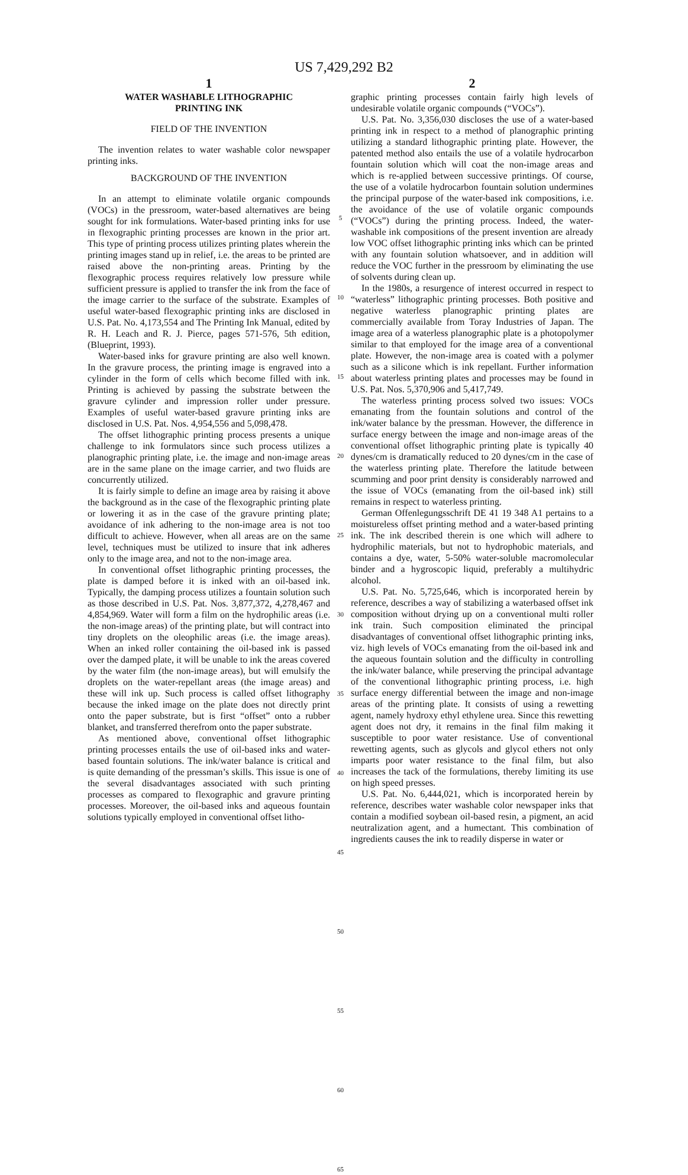US 7,429,292 B2
1
WATER WASHABLE LITHOGRAPHIC
PRINTING INK
FIELD OF THE INVENTION
The invention relates to water washable color newspaper printing inks.
BACKGROUND OF THE INVENTION
In an attempt to eliminate volatile organic compounds (VOCs) in the pressroom, water-based alternatives are being sought for ink formulations. Water-based printing inks for use in flexographic printing processes are known in the prior art. This type of printing process utilizes printing plates wherein the printing images stand up in relief, i.e. the areas to be printed are raised above the non-printing areas. Printing by the flexographic process requires relatively low pressure while sufficient pressure is applied to transfer the ink from the face of the image carrier to the surface of the substrate. Examples of useful water-based flexographic printing inks are disclosed in U.S. Pat. No. 4,173,554 and The Printing Ink Manual, edited by R. H. Leach and R. J. Pierce, pages 571-576, 5th edition, (Blueprint, 1993).
Water-based inks for gravure printing are also well known. In the gravure process, the printing image is engraved into a cylinder in the form of cells which become filled with ink. Printing is achieved by passing the substrate between the gravure cylinder and impression roller under pressure. Examples of useful water-based gravure printing inks are disclosed in U.S. Pat. Nos. 4,954,556 and 5,098,478.
The offset lithographic printing process presents a unique challenge to ink formulators since such process utilizes a planographic printing plate, i.e. the image and non-image areas are in the same plane on the image carrier, and two fluids are concurrently utilized.
It is fairly simple to define an image area by raising it above the background as in the case of the flexographic printing plate or lowering it as in the case of the gravure printing plate; avoidance of ink adhering to the non-image area is not too difficult to achieve. However, when all areas are on the same level, techniques must be utilized to insure that ink adheres only to the image area, and not to the non-image area.
In conventional offset lithographic printing processes, the plate is damped before it is inked with an oil-based ink. Typically, the damping process utilizes a fountain solution such as those described in U.S. Pat. Nos. 3,877,372, 4,278,467 and 4,854,969. Water will form a film on the hydrophilic areas (i.e. the non-image areas) of the printing plate, but will contract into tiny droplets on the oleophilic areas (i.e. the image areas). When an inked roller containing the oil-based ink is passed over the damped plate, it will be unable to ink the areas covered by the water film (the non-image areas), but will emulsify the droplets on the water-repellant areas (the image areas) and these will ink up. Such process is called offset lithography because the inked image on the plate does not directly print onto the paper substrate, but is first “offset” onto a rubber blanket, and transferred therefrom onto the paper substrate.
As mentioned above, conventional offset lithographic printing processes entails the use of oil-based inks and water-based fountain solutions. The ink/water balance is critical and is quite demanding of the pressman’s skills. This issue is one of the several disadvantages associated with such printing processes as compared to flexographic and gravure printing processes. Moreover, the oil-based inks and aqueous fountain solutions typically employed in conventional offset litho-
5
10
15
20
25
30
35
40
45
50
55
60
65
2
graphic printing processes contain fairly high levels of undesirable volatile organic compounds (“VOCs”).
U.S. Pat. No. 3,356,030 discloses the use of a water-based printing ink in respect to a method of planographic printing utilizing a standard lithographic printing plate. However, the patented method also entails the use of a volatile hydrocarbon fountain solution which will coat the non-image areas and which is re-applied between successive printings. Of course, the use of a volatile hydrocarbon fountain solution undermines the principal purpose of the water-based ink compositions, i.e. the avoidance of the use of volatile organic compounds (“VOCs”) during the printing process. Indeed, the water-washable ink compositions of the present invention are already low VOC offset lithographic printing inks which can be printed with any fountain solution whatsoever, and in addition will reduce the VOC further in the pressroom by eliminating the use of solvents during clean up.
In the 1980s, a resurgence of interest occurred in respect to “waterless” lithographic printing processes. Both positive and negative waterless planographic printing plates are commercially available from Toray Industries of Japan. The image area of a waterless planographic plate is a photopolymer similar to that employed for the image area of a conventional plate. However, the non-image area is coated with a polymer such as a silicone which is ink repellant. Further information about waterless printing plates and processes may be found in U.S. Pat. Nos. 5,370,906 and 5,417,749.
The waterless printing process solved two issues: VOCs emanating from the fountain solutions and control of the ink/water balance by the pressman. However, the difference in surface energy between the image and non-image areas of the conventional offset lithographic printing plate is typically 40 dynes/cm is dramatically reduced to 20 dynes/cm in the case of the waterless printing plate. Therefore the latitude between scumming and poor print density is considerably narrowed and the issue of VOCs (emanating from the oil-based ink) still remains in respect to waterless printing.
German Offenlegungsschrift DE 41 19 348 A1 pertains to a moistureless offset printing method and a water-based printing ink. The ink described therein is one which will adhere to hydrophilic materials, but not to hydrophobic materials, and contains a dye, water, 5-50% water-soluble macromolecular binder and a hygroscopic liquid, preferably a multihydric alcohol.
U.S. Pat. No. 5,725,646, which is incorporated herein by reference, describes a way of stabilizing a waterbased offset ink composition without drying up on a conventional multi roller ink train. Such composition eliminated the principal disadvantages of conventional offset lithographic printing inks, viz. high levels of VOCs emanating from the oil-based ink and the aqueous fountain solution and the difficulty in controlling the ink/water balance, while preserving the principal advantage of the conventional lithographic printing process, i.e. high surface energy differential between the image and non-image areas of the printing plate. It consists of using a rewetting agent, namely hydroxy ethyl ethylene urea. Since this rewetting agent does not dry, it remains in the final film making it susceptible to poor water resistance. Use of conventional rewetting agents, such as glycols and glycol ethers not only imparts poor water resistance to the final film, but also increases the tack of the formulations, thereby limiting its use on high speed presses.
U.S. Pat. No. 6,444,021, which is incorporated herein by reference, describes water washable color newspaper inks that contain a modified soybean oil-based resin, a pigment, an acid neutralization agent, and a humectant. This combination of ingredients causes the ink to readily disperse in water or